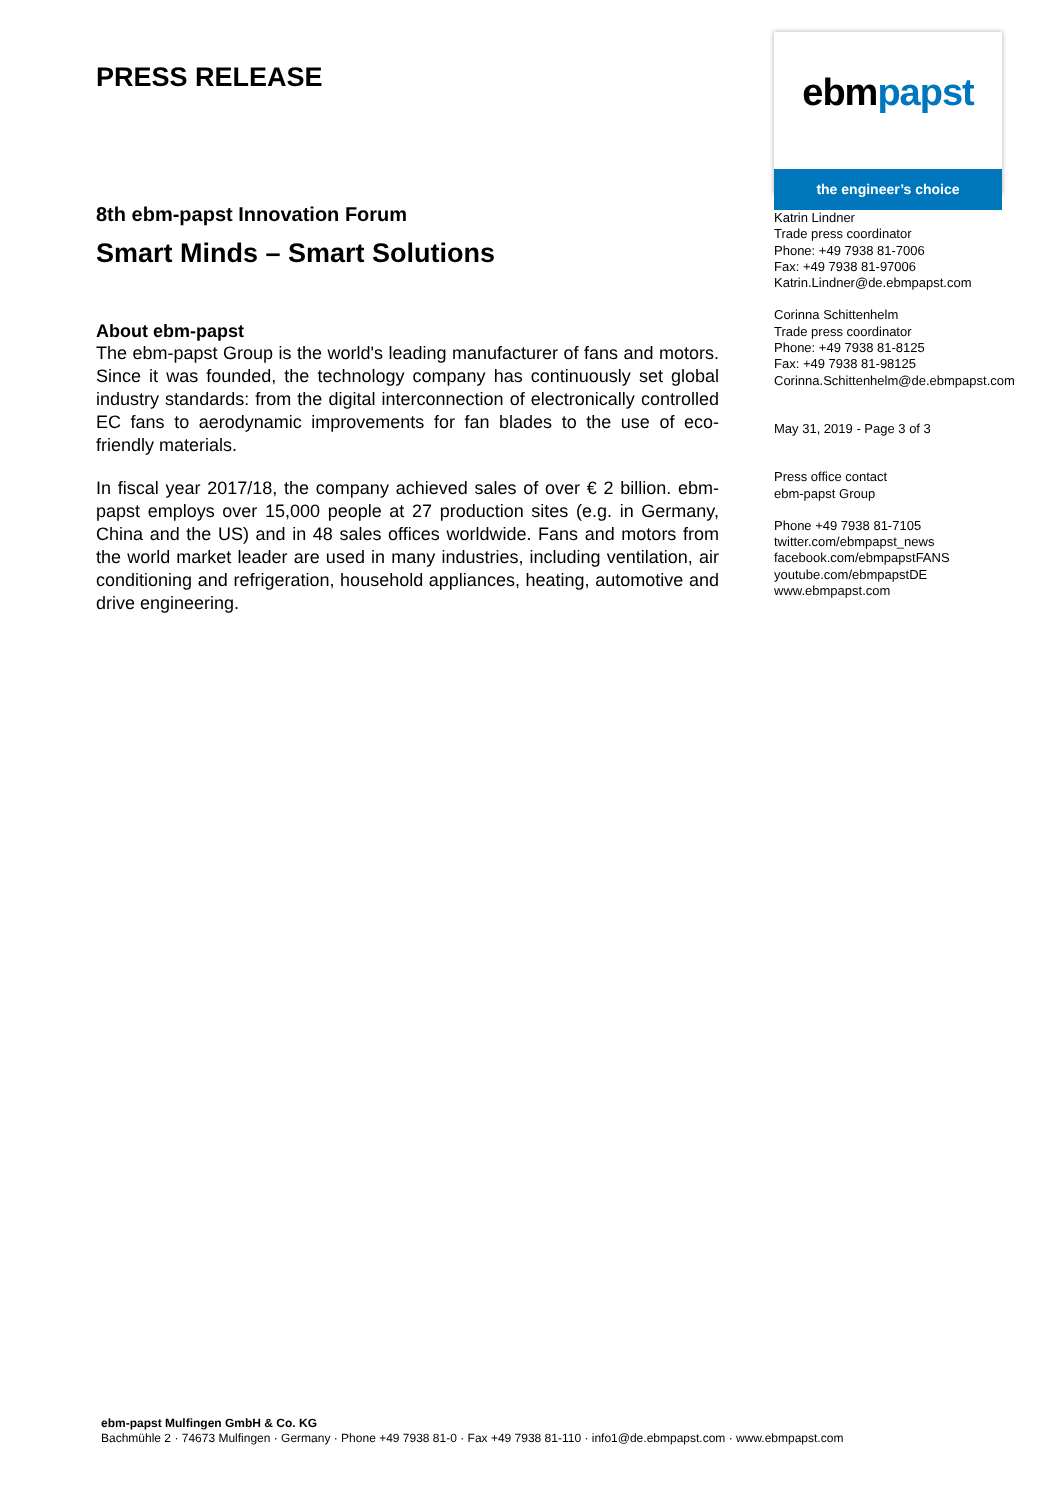PRESS RELEASE
8th ebm-papst Innovation Forum
Smart Minds – Smart Solutions
About ebm-papst
The ebm-papst Group is the world's leading manufacturer of fans and motors. Since it was founded, the technology company has continuously set global industry standards: from the digital interconnection of electronically controlled EC fans to aerodynamic improvements for fan blades to the use of eco-friendly materials.
In fiscal year 2017/18, the company achieved sales of over € 2 billion. ebm-papst employs over 15,000 people at 27 production sites (e.g. in Germany, China and the US) and in 48 sales offices worldwide. Fans and motors from the world market leader are used in many industries, including ventilation, air conditioning and refrigeration, household appliances, heating, automotive and drive engineering.
ebm papst
the engineer’s choice
Katrin Lindner
Trade press coordinator
Phone: +49 7938 81-7006
Fax: +49 7938 81-97006
Katrin.Lindner@de.ebmpapst.com
Corinna Schittenhelm
Trade press coordinator
Phone: +49 7938 81-8125
Fax: +49 7938 81-98125
Corinna.Schittenhelm@de.ebmpapst.com
May 31, 2019 - Page 3 of 3
Press office contact
ebm-papst Group
Phone +49 7938 81-7105
twitter.com/ebmpapst_news
facebook.com/ebmpapstFANS
youtube.com/ebmpapstDE
www.ebmpapst.com
ebm-papst Mulfingen GmbH & Co. KG
Bachmühle 2 · 74673 Mulfingen · Germany · Phone +49 7938 81-0 · Fax +49 7938 81-110 · info1@de.ebmpapst.com · www.ebmpapst.com